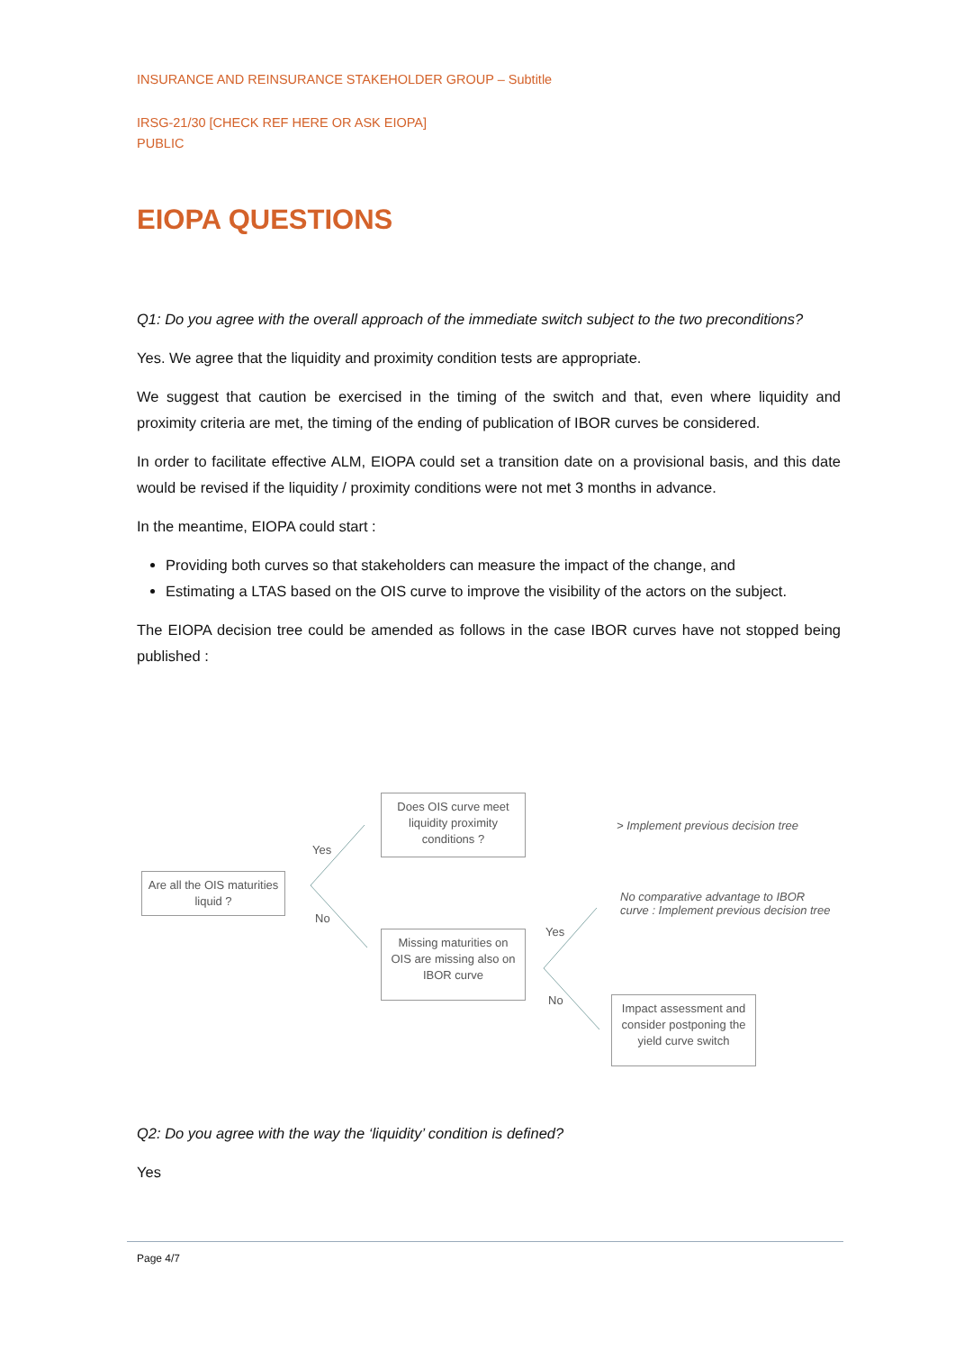INSURANCE AND REINSURANCE STAKEHOLDER GROUP – Subtitle
IRSG-21/30 [CHECK REF HERE OR ASK EIOPA]
PUBLIC
EIOPA QUESTIONS
Q1: Do you agree with the overall approach of the immediate switch subject to the two preconditions?
Yes. We agree that the liquidity and proximity condition tests are appropriate.
We suggest that caution be exercised in the timing of the switch and that, even where liquidity and proximity criteria are met, the timing of the ending of publication of IBOR curves be considered.
In order to facilitate effective ALM, EIOPA could set a transition date on a provisional basis, and this date would be revised if the liquidity / proximity conditions were not met 3 months in advance.
In the meantime, EIOPA could start :
Providing both curves so that stakeholders can measure the impact of the change, and
Estimating a LTAS based on the OIS curve to improve the visibility of the actors on the subject.
The EIOPA decision tree could be amended as follows in the case IBOR curves have not stopped being published :
Are all the OIS maturities liquid ?
Does OIS curve meet liquidity proximity conditions ?
Missing maturities on OIS are missing also on IBOR curve
Impact assessment and consider postponing the yield curve switch
Yes
No
Yes
No
> Implement previous decision tree
No comparative advantage to IBOR curve : Implement previous decision tree
Q2: Do you agree with the way the ‘liquidity’ condition is defined?
Yes
Page 4/7